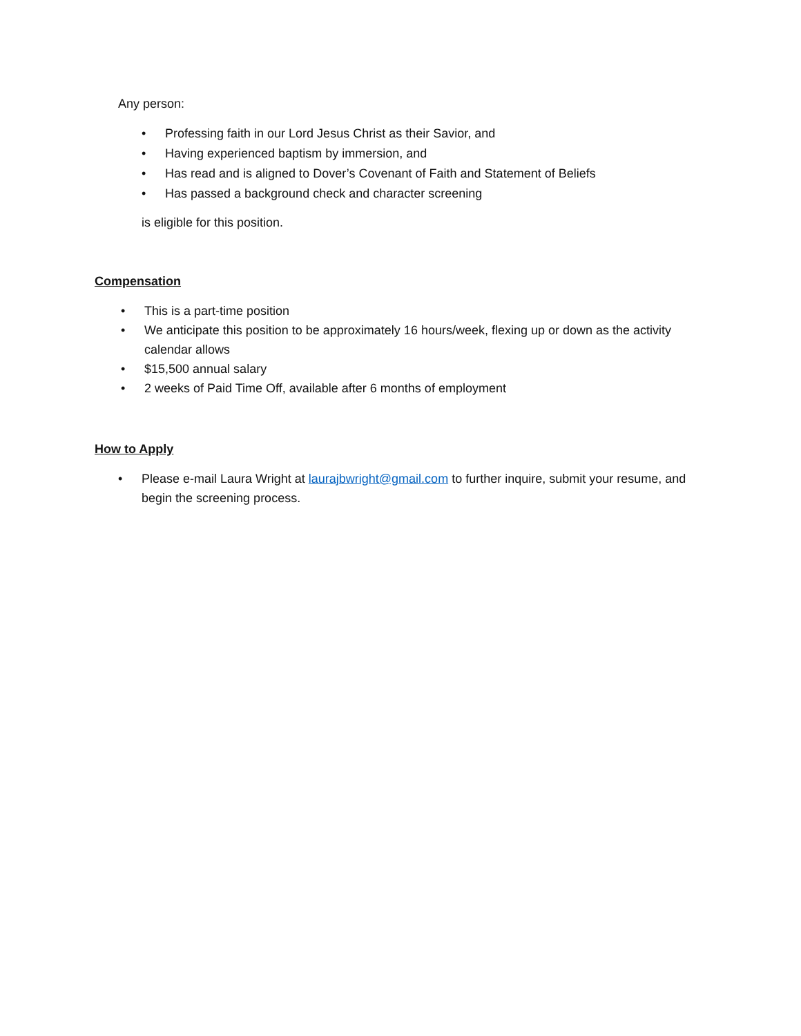Any person:
• Professing faith in our Lord Jesus Christ as their Savior, and
• Having experienced baptism by immersion, and
• Has read and is aligned to Dover’s Covenant of Faith and Statement of Beliefs
• Has passed a background check and character screening
is eligible for this position.
Compensation
• This is a part-time position
• We anticipate this position to be approximately 16 hours/week, flexing up or down as the activity calendar allows
• $15,500 annual salary
• 2 weeks of Paid Time Off, available after 6 months of employment
How to Apply
• Please e-mail Laura Wright at laurajbwright@gmail.com to further inquire, submit your resume, and begin the screening process.